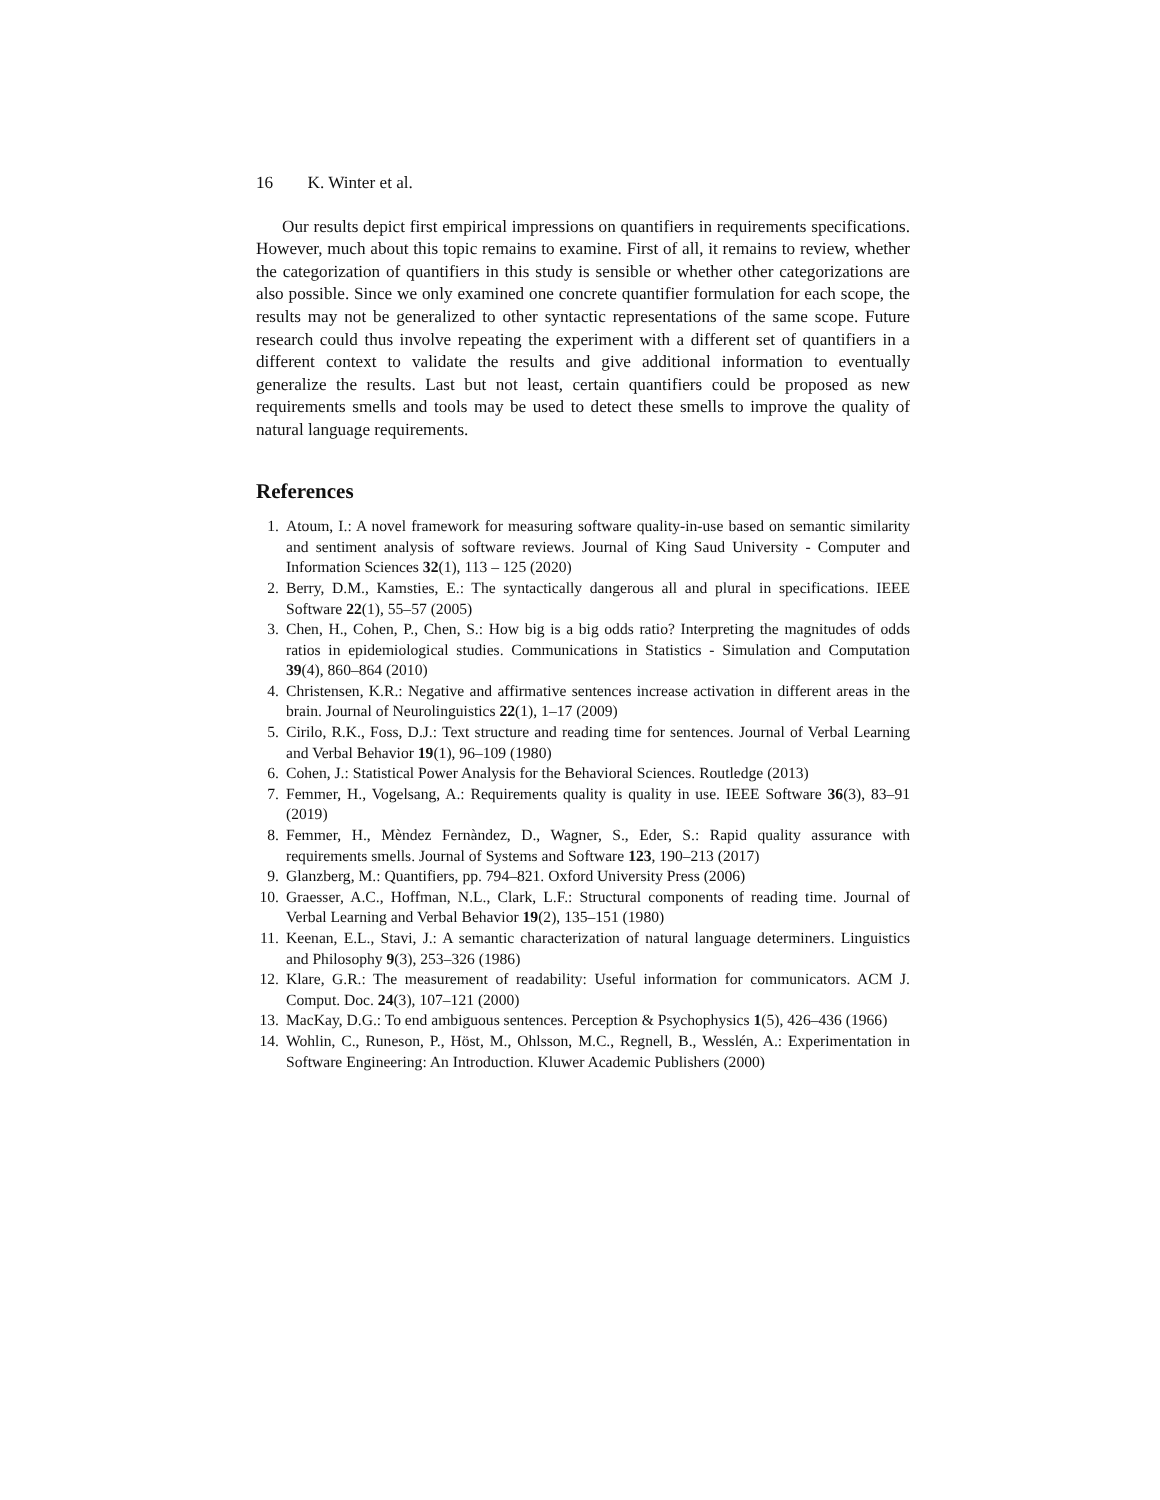16 K. Winter et al.
Our results depict first empirical impressions on quantifiers in requirements specifications. However, much about this topic remains to examine. First of all, it remains to review, whether the categorization of quantifiers in this study is sensible or whether other categorizations are also possible. Since we only examined one concrete quantifier formulation for each scope, the results may not be generalized to other syntactic representations of the same scope. Future research could thus involve repeating the experiment with a different set of quantifiers in a different context to validate the results and give additional information to eventually generalize the results. Last but not least, certain quantifiers could be proposed as new requirements smells and tools may be used to detect these smells to improve the quality of natural language requirements.
References
1. Atoum, I.: A novel framework for measuring software quality-in-use based on semantic similarity and sentiment analysis of software reviews. Journal of King Saud University - Computer and Information Sciences 32(1), 113 – 125 (2020)
2. Berry, D.M., Kamsties, E.: The syntactically dangerous all and plural in specifications. IEEE Software 22(1), 55–57 (2005)
3. Chen, H., Cohen, P., Chen, S.: How big is a big odds ratio? Interpreting the magnitudes of odds ratios in epidemiological studies. Communications in Statistics - Simulation and Computation 39(4), 860–864 (2010)
4. Christensen, K.R.: Negative and affirmative sentences increase activation in different areas in the brain. Journal of Neurolinguistics 22(1), 1–17 (2009)
5. Cirilo, R.K., Foss, D.J.: Text structure and reading time for sentences. Journal of Verbal Learning and Verbal Behavior 19(1), 96–109 (1980)
6. Cohen, J.: Statistical Power Analysis for the Behavioral Sciences. Routledge (2013)
7. Femmer, H., Vogelsang, A.: Requirements quality is quality in use. IEEE Software 36(3), 83–91 (2019)
8. Femmer, H., Mèndez Fernàndez, D., Wagner, S., Eder, S.: Rapid quality assurance with requirements smells. Journal of Systems and Software 123, 190–213 (2017)
9. Glanzberg, M.: Quantifiers, pp. 794–821. Oxford University Press (2006)
10. Graesser, A.C., Hoffman, N.L., Clark, L.F.: Structural components of reading time. Journal of Verbal Learning and Verbal Behavior 19(2), 135–151 (1980)
11. Keenan, E.L., Stavi, J.: A semantic characterization of natural language determiners. Linguistics and Philosophy 9(3), 253–326 (1986)
12. Klare, G.R.: The measurement of readability: Useful information for communicators. ACM J. Comput. Doc. 24(3), 107–121 (2000)
13. MacKay, D.G.: To end ambiguous sentences. Perception & Psychophysics 1(5), 426–436 (1966)
14. Wohlin, C., Runeson, P., Höst, M., Ohlsson, M.C., Regnell, B., Wesslén, A.: Experimentation in Software Engineering: An Introduction. Kluwer Academic Publishers (2000)